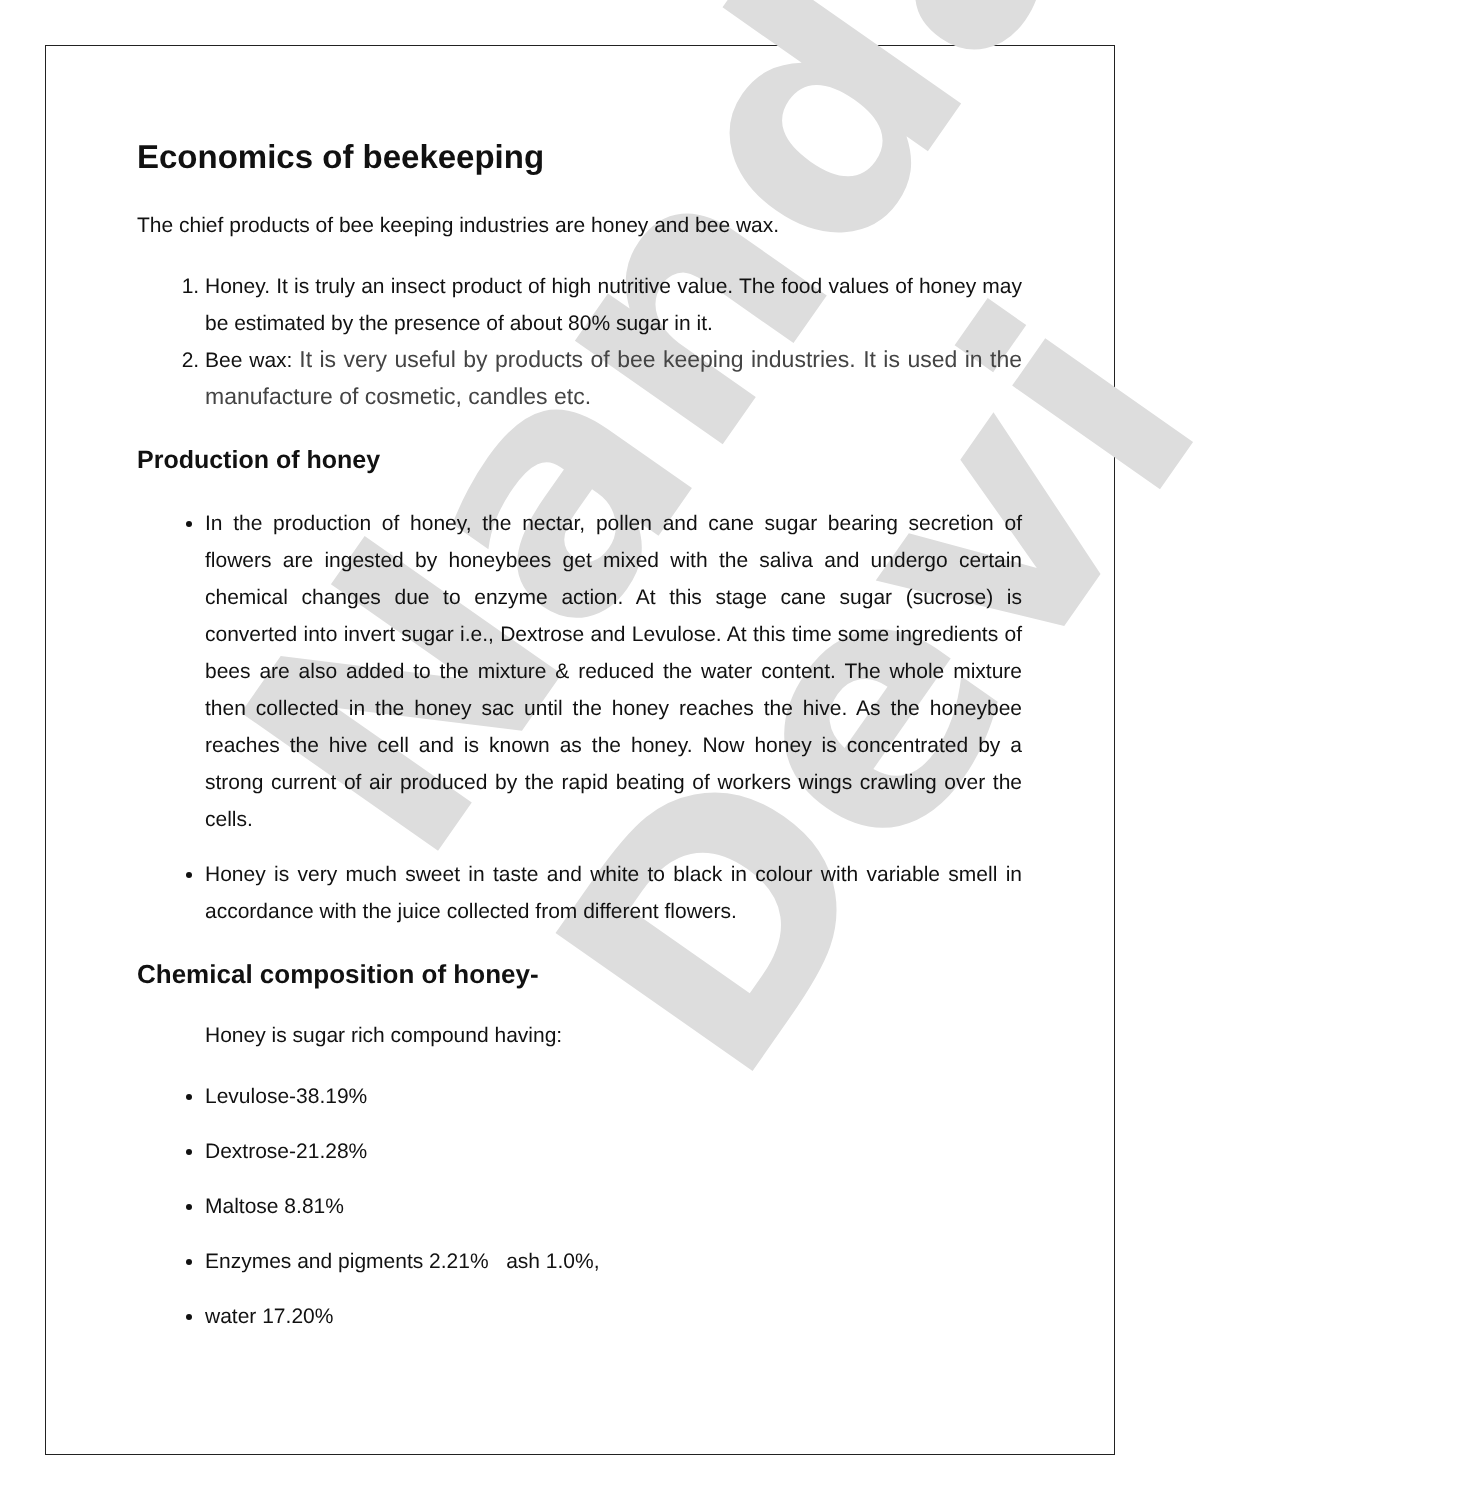Nanda Devi
Economics of beekeeping
The chief products of bee keeping industries are honey and bee wax.
1. Honey. It is truly an insect product of high nutritive value. The food values of honey may be estimated by the presence of about 80% sugar in it.
2. Bee wax: It is very useful by products of bee keeping industries. It is used in the manufacture of cosmetic, candles etc.
Production of honey
In the production of honey, the nectar, pollen and cane sugar bearing secretion of flowers are ingested by honeybees get mixed with the saliva and undergo certain chemical changes due to enzyme action. At this stage cane sugar (sucrose) is converted into invert sugar i.e., Dextrose and Levulose. At this time some ingredients of bees are also added to the mixture & reduced the water content. The whole mixture then collected in the honey sac until the honey reaches the hive. As the honeybee reaches the hive cell and is known as the honey. Now honey is concentrated by a strong current of air produced by the rapid beating of workers wings crawling over the cells.
Honey is very much sweet in taste and white to black in colour with variable smell in accordance with the juice collected from different flowers.
Chemical composition of honey-
Honey is sugar rich compound having:
Levulose-38.19%
Dextrose-21.28%
Maltose 8.81%
Enzymes and pigments 2.21% ash 1.0%,
water 17.20%